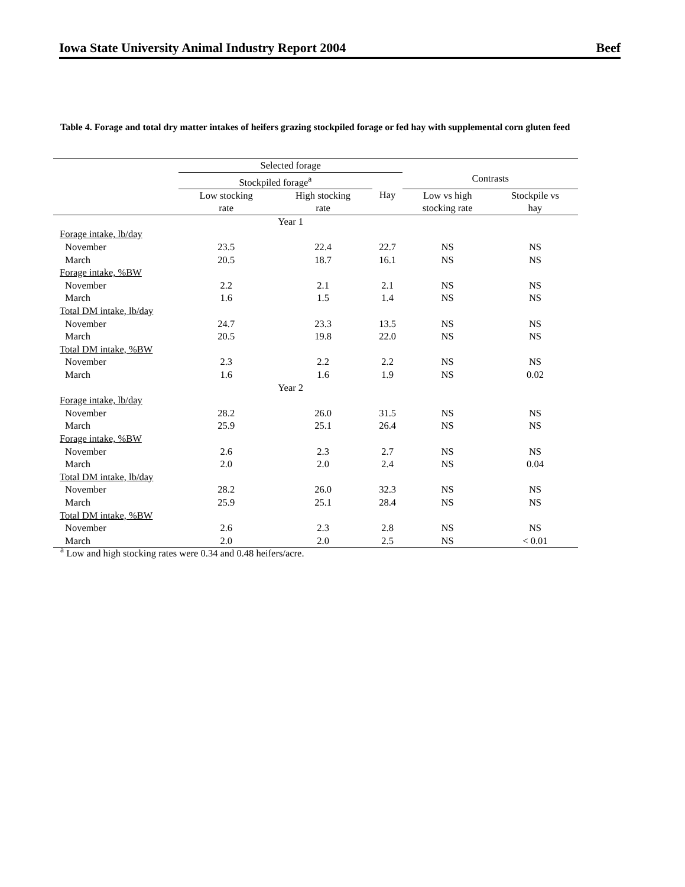Iowa State University Animal Industry Report 2004 Beef
Table 4. Forage and total dry matter intakes of heifers grazing stockpiled forage or fed hay with supplemental corn gluten feed
| | Selected forage | | | | |
| --- | --- | --- | --- | --- | --- |
| | Stockpiled forage<sup>a</sup> | | | Contrasts | |
| | Low stocking rate | High stocking rate | Hay | Low vs high stocking rate | Stockpile vs hay |
| | Year 1 | | | | |
| Forage intake, lb/day | | | | | |
| November | 23.5 | 22.4 | 22.7 | NS | NS |
| March | 20.5 | 18.7 | 16.1 | NS | NS |
| Forage intake, %BW | | | | | |
| November | 2.2 | 2.1 | 2.1 | NS | NS |
| March | 1.6 | 1.5 | 1.4 | NS | NS |
| Total DM intake, lb/day | | | | | |
| November | 24.7 | 23.3 | 13.5 | NS | NS |
| March | 20.5 | 19.8 | 22.0 | NS | NS |
| Total DM intake, %BW | | | | | |
| November | 2.3 | 2.2 | 2.2 | NS | NS |
| March | 1.6 | 1.6 | 1.9 | NS | 0.02 |
| | Year 2 | | | | |
| Forage intake, lb/day | | | | | |
| November | 28.2 | 26.0 | 31.5 | NS | NS |
| March | 25.9 | 25.1 | 26.4 | NS | NS |
| Forage intake, %BW | | | | | |
| November | 2.6 | 2.3 | 2.7 | NS | NS |
| March | 2.0 | 2.0 | 2.4 | NS | 0.04 |
| Total DM intake, lb/day | | | | | |
| November | 28.2 | 26.0 | 32.3 | NS | NS |
| March | 25.9 | 25.1 | 28.4 | NS | NS |
| Total DM intake, %BW | | | | | |
| November | 2.6 | 2.3 | 2.8 | NS | NS |
| March | 2.0 | 2.0 | 2.5 | NS | < 0.01 |
<sup>a</sup> Low and high stocking rates were 0.34 and 0.48 heifers/acre.